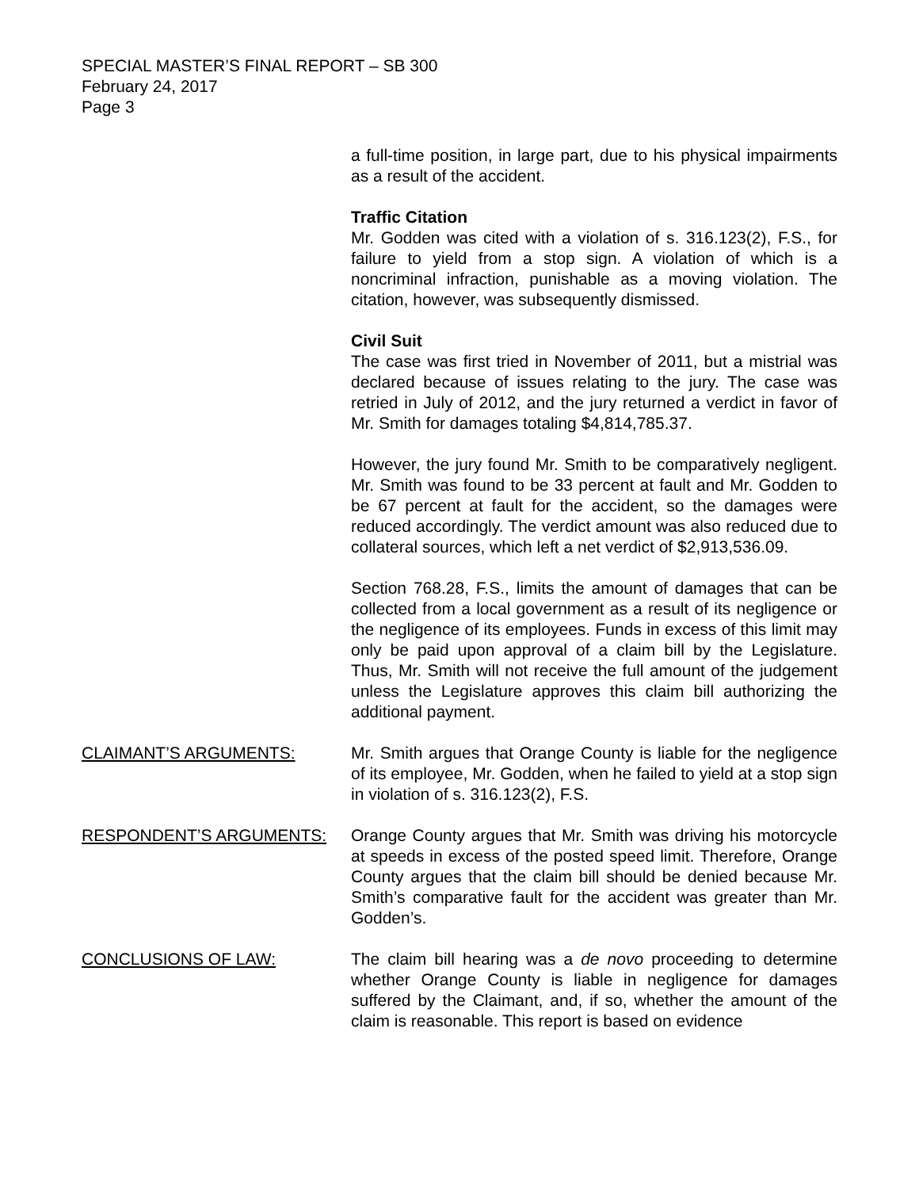SPECIAL MASTER’S FINAL REPORT – SB 300
February 24, 2017
Page 3
a full-time position, in large part, due to his physical impairments as a result of the accident.
Traffic Citation
Mr. Godden was cited with a violation of s. 316.123(2), F.S., for failure to yield from a stop sign. A violation of which is a noncriminal infraction, punishable as a moving violation. The citation, however, was subsequently dismissed.
Civil Suit
The case was first tried in November of 2011, but a mistrial was declared because of issues relating to the jury. The case was retried in July of 2012, and the jury returned a verdict in favor of Mr. Smith for damages totaling $4,814,785.37.
However, the jury found Mr. Smith to be comparatively negligent. Mr. Smith was found to be 33 percent at fault and Mr. Godden to be 67 percent at fault for the accident, so the damages were reduced accordingly. The verdict amount was also reduced due to collateral sources, which left a net verdict of $2,913,536.09.
Section 768.28, F.S., limits the amount of damages that can be collected from a local government as a result of its negligence or the negligence of its employees. Funds in excess of this limit may only be paid upon approval of a claim bill by the Legislature. Thus, Mr. Smith will not receive the full amount of the judgement unless the Legislature approves this claim bill authorizing the additional payment.
CLAIMANT’S ARGUMENTS: Mr. Smith argues that Orange County is liable for the negligence of its employee, Mr. Godden, when he failed to yield at a stop sign in violation of s. 316.123(2), F.S.
RESPONDENT’S ARGUMENTS: Orange County argues that Mr. Smith was driving his motorcycle at speeds in excess of the posted speed limit. Therefore, Orange County argues that the claim bill should be denied because Mr. Smith’s comparative fault for the accident was greater than Mr. Godden’s.
CONCLUSIONS OF LAW: The claim bill hearing was a de novo proceeding to determine whether Orange County is liable in negligence for damages suffered by the Claimant, and, if so, whether the amount of the claim is reasonable. This report is based on evidence